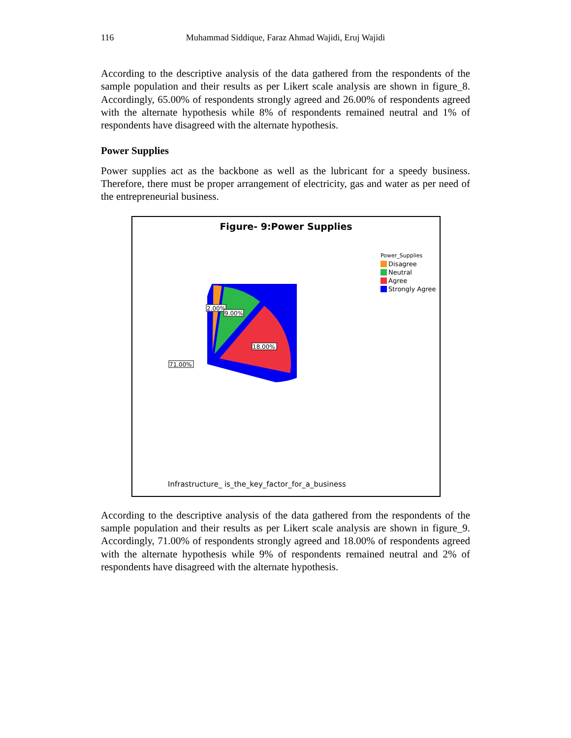116 Muhammad Siddique, Faraz Ahmad Wajidi, Eruj Wajidi
According to the descriptive analysis of the data gathered from the respondents of the sample population and their results as per Likert scale analysis are shown in figure_8. Accordingly, 65.00% of respondents strongly agreed and 26.00% of respondents agreed with the alternate hypothesis while 8% of respondents remained neutral and 1% of respondents have disagreed with the alternate hypothesis.
Power Supplies
Power supplies act as the backbone as well as the lubricant for a speedy business. Therefore, there must be proper arrangement of electricity, gas and water as per need of the entrepreneurial business.
Figure- 9:Power Supplies
Power_Supplies
Disagree
Neutral
Agree
Strongly Agree
2.00%
9.00%
18.00%
71.00%
Infrastructure_ is_the_key_factor_for_a_business
According to the descriptive analysis of the data gathered from the respondents of the sample population and their results as per Likert scale analysis are shown in figure_9. Accordingly, 71.00% of respondents strongly agreed and 18.00% of respondents agreed with the alternate hypothesis while 9% of respondents remained neutral and 2% of respondents have disagreed with the alternate hypothesis.